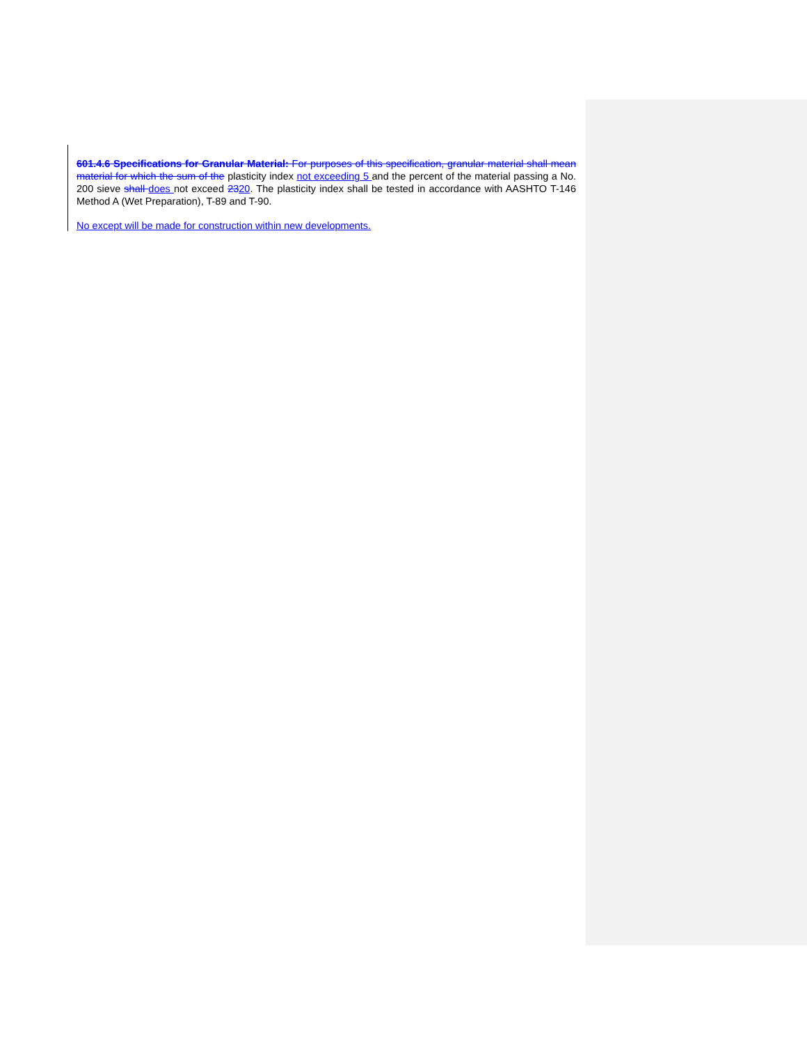601.4.6 Specifications for Granular Material: For purposes of this specification, granular material shall mean material for which the sum of the plasticity index not exceeding 5 and the percent of the material passing a No. 200 sieve shall does not exceed 2320. The plasticity index shall be tested in accordance with AASHTO T-146 Method A (Wet Preparation), T-89 and T-90.
No except will be made for construction within new developments.